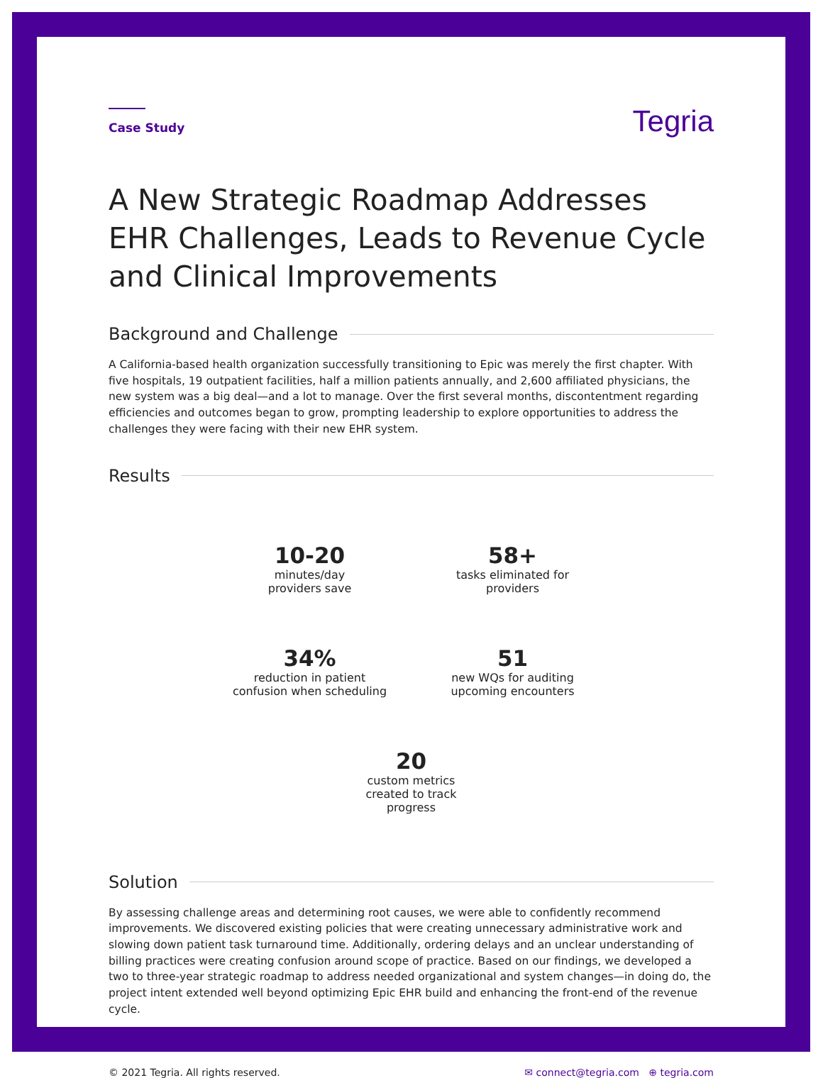Case Study
Tegria
A New Strategic Roadmap Addresses EHR Challenges, Leads to Revenue Cycle and Clinical Improvements
Background and Challenge
A California-based health organization successfully transitioning to Epic was merely the first chapter. With five hospitals, 19 outpatient facilities, half a million patients annually, and 2,600 affiliated physicians, the new system was a big deal—and a lot to manage. Over the first several months, discontentment regarding efficiencies and outcomes began to grow, prompting leadership to explore opportunities to address the challenges they were facing with their new EHR system.
Results
10-20
minutes/day
providers save
58+
tasks eliminated for
providers
34%
reduction in patient
confusion when scheduling
51
new WQs for auditing
upcoming encounters
20
custom metrics
created to track
progress
Solution
By assessing challenge areas and determining root causes, we were able to confidently recommend improvements. We discovered existing policies that were creating unnecessary administrative work and slowing down patient task turnaround time. Additionally, ordering delays and an unclear understanding of billing practices were creating confusion around scope of practice. Based on our findings, we developed a two to three-year strategic roadmap to address needed organizational and system changes—in doing do, the project intent extended well beyond optimizing Epic EHR build and enhancing the front-end of the revenue cycle.
© 2021 Tegria. All rights reserved.
✉ connect@tegria.com ⊕ tegria.com